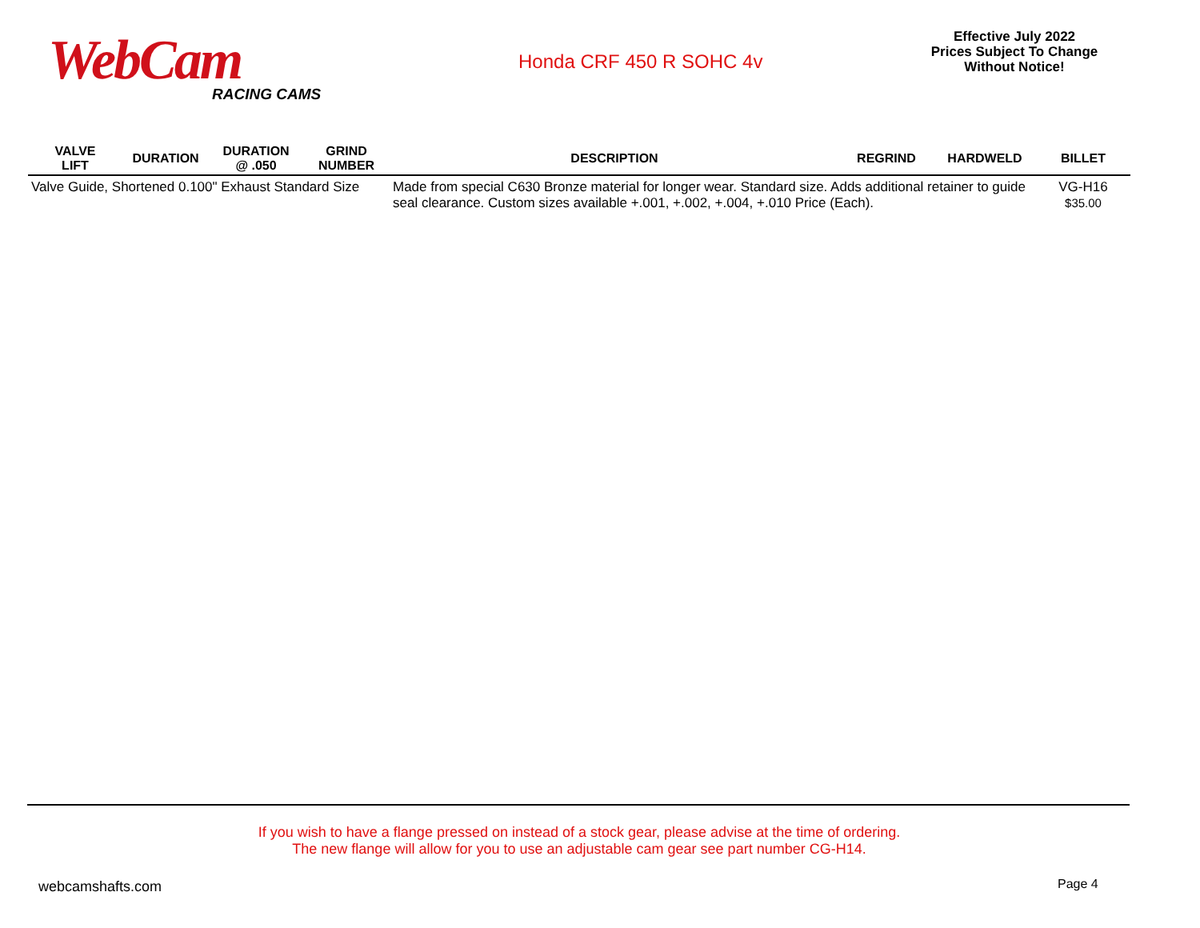WebCam
RACING CAMS
Honda CRF 450 R SOHC 4v
Effective July 2022
Prices Subject To Change
Without Notice!
| VALVE LIFT | DURATION | DURATION @ .050 | GRIND NUMBER | DESCRIPTION | REGRIND | HARDWELD | BILLET |
| --- | --- | --- | --- | --- | --- | --- | --- |
| Valve Guide, Shortened 0.100" Exhaust Standard Size | | | | Made from special C630 Bronze material for longer wear. Standard size. Adds additional retainer to guide seal clearance. Custom sizes available +.001, +.002, +.004, +.010 Price (Each). | | | VG-H16 $35.00 |
If you wish to have a flange pressed on instead of a stock gear, please advise at the time of ordering.
The new flange will allow for you to use an adjustable cam gear see part number CG-H14.
webcamshafts.com Page 4